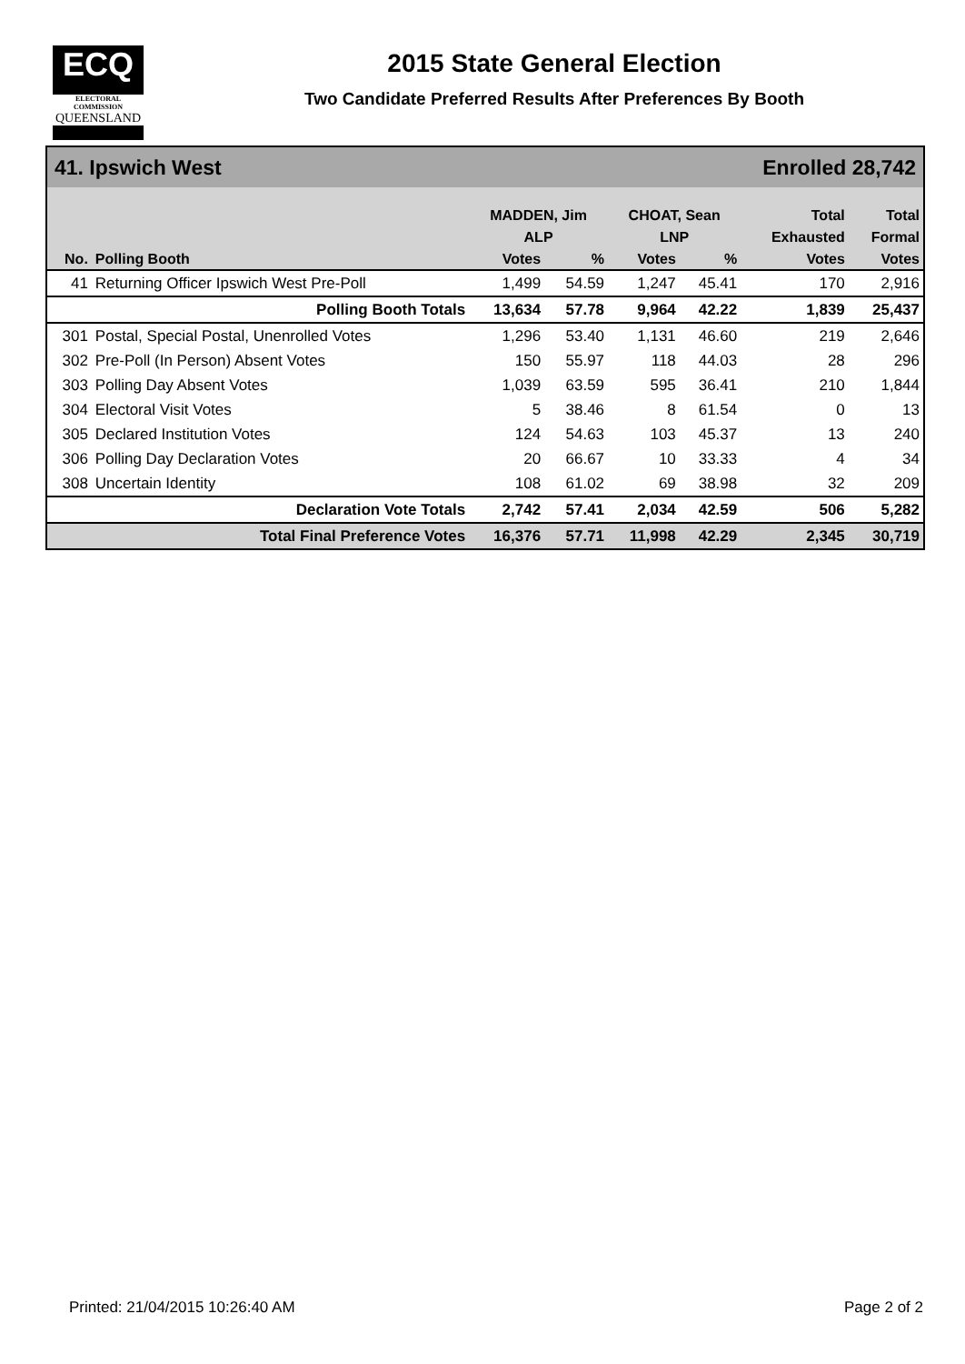ECQ
ELECTORAL COMMISSION
QUEENSLAND
2015 State General Election
Two Candidate Preferred Results After Preferences By Booth
| 41. Ipswich West | | | | Enrolled 28,742 | | | |
| --- | --- | --- | --- | --- | --- | --- | --- |
| | | MADDEN, Jim | | CHOAT, Sean | | Total | Total |
| | | ALP | | LNP | | Exhausted | Formal |
| No. | Polling Booth | Votes | % | Votes | % | Votes | Votes |
| 41 | Returning Officer Ipswich West Pre-Poll | 1,499 | 54.59 | 1,247 | 45.41 | 170 | 2,916 |
| | Polling Booth Totals | 13,634 | 57.78 | 9,964 | 42.22 | 1,839 | 25,437 |
| 301 | Postal, Special Postal, Unenrolled Votes | 1,296 | 53.40 | 1,131 | 46.60 | 219 | 2,646 |
| 302 | Pre-Poll (In Person) Absent Votes | 150 | 55.97 | 118 | 44.03 | 28 | 296 |
| 303 | Polling Day Absent Votes | 1,039 | 63.59 | 595 | 36.41 | 210 | 1,844 |
| 304 | Electoral Visit Votes | 5 | 38.46 | 8 | 61.54 | 0 | 13 |
| 305 | Declared Institution Votes | 124 | 54.63 | 103 | 45.37 | 13 | 240 |
| 306 | Polling Day Declaration Votes | 20 | 66.67 | 10 | 33.33 | 4 | 34 |
| 308 | Uncertain Identity | 108 | 61.02 | 69 | 38.98 | 32 | 209 |
| | Declaration Vote Totals | 2,742 | 57.41 | 2,034 | 42.59 | 506 | 5,282 |
| | Total Final Preference Votes | 16,376 | 57.71 | 11,998 | 42.29 | 2,345 | 30,719 |
Printed: 21/04/2015 10:26:40 AM Page 2 of 2